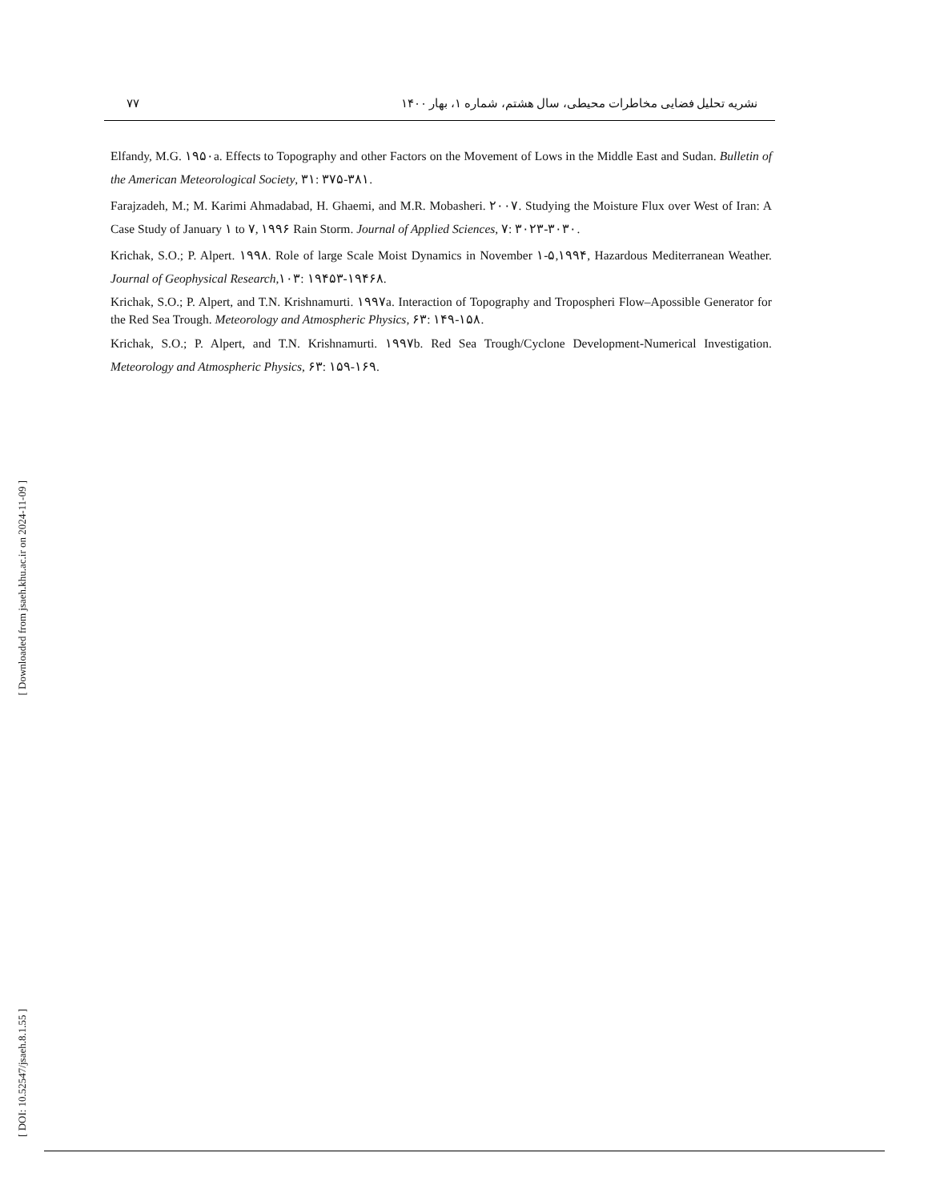[ Downloaded from jsaeh.khu.ac.ir on 2024-11-09 ]
[ DOI: 10.52547/jsaeh.8.1.55 ]
۷۷ نشریه تحلیل فضایی مخاطرات محیطی، سال هشتم، شماره ۱، بهار ۱۴۰۰
Elfandy, M.G. ۱۹۵۰a. Effects to Topography and other Factors on the Movement of Lows in the Middle East and Sudan. Bulletin of the American Meteorological Society, ۳۱: ۳۷۵-۳۸۱.
Farajzadeh, M.; M. Karimi Ahmadabad, H. Ghaemi, and M.R. Mobasheri. ۲۰۰۷. Studying the Moisture Flux over West of Iran: A Case Study of January ۱ to ۷, ۱۹۹۶ Rain Storm. Journal of Applied Sciences, ۷: ۳۰۲۳-۳۰۳۰.
Krichak, S.O.; P. Alpert. ۱۹۹۸. Role of large Scale Moist Dynamics in November ۱-۵,۱۹۹۴, Hazardous Mediterranean Weather. Journal of Geophysical Research,۱۰۳: ۱۹۴۵۳-۱۹۴۶۸.
Krichak, S.O.; P. Alpert, and T.N. Krishnamurti. ۱۹۹۷a. Interaction of Topography and Tropospheri Flow–Apossible Generator for the Red Sea Trough. Meteorology and Atmospheric Physics, ۶۳: ۱۴۹-۱۵۸.
Krichak, S.O.; P. Alpert, and T.N. Krishnamurti. ۱۹۹۷b. Red Sea Trough/Cyclone Development-Numerical Investigation. Meteorology and Atmospheric Physics, ۶۳: ۱۵۹-۱۶۹.